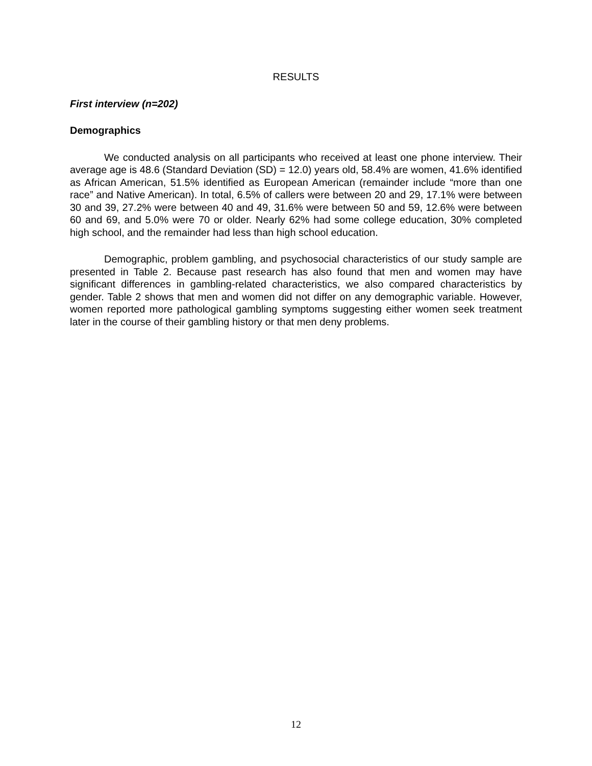RESULTS
First interview (n=202)
Demographics
We conducted analysis on all participants who received at least one phone interview. Their average age is 48.6 (Standard Deviation (SD) = 12.0) years old, 58.4% are women, 41.6% identified as African American, 51.5% identified as European American (remainder include “more than one race” and Native American). In total, 6.5% of callers were between 20 and 29, 17.1% were between 30 and 39, 27.2% were between 40 and 49, 31.6% were between 50 and 59, 12.6% were between 60 and 69, and 5.0% were 70 or older. Nearly 62% had some college education, 30% completed high school, and the remainder had less than high school education.
Demographic, problem gambling, and psychosocial characteristics of our study sample are presented in Table 2. Because past research has also found that men and women may have significant differences in gambling-related characteristics, we also compared characteristics by gender. Table 2 shows that men and women did not differ on any demographic variable. However, women reported more pathological gambling symptoms suggesting either women seek treatment later in the course of their gambling history or that men deny problems.
12